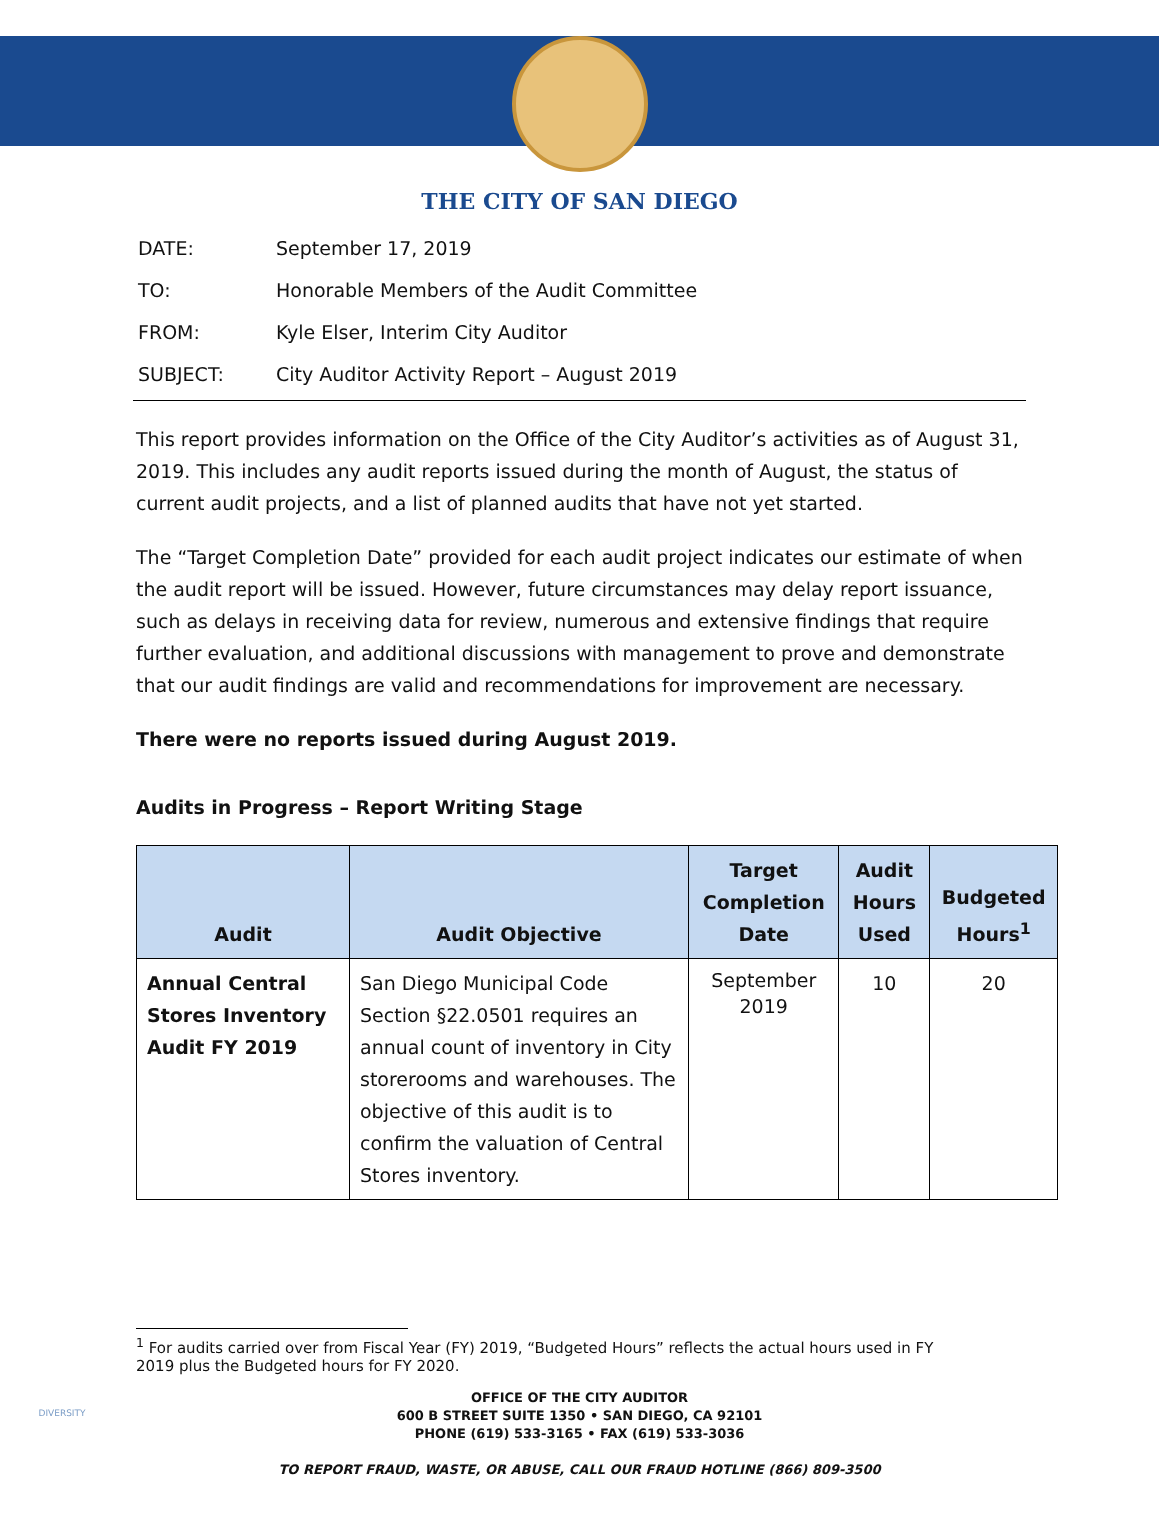THE CITY OF SAN DIEGO
| DATE: | September 17, 2019 |
| TO: | Honorable Members of the Audit Committee |
| FROM: | Kyle Elser, Interim City Auditor |
| SUBJECT: | City Auditor Activity Report – August 2019 |
This report provides information on the Office of the City Auditor’s activities as of August 31, 2019. This includes any audit reports issued during the month of August, the status of current audit projects, and a list of planned audits that have not yet started.
The “Target Completion Date” provided for each audit project indicates our estimate of when the audit report will be issued. However, future circumstances may delay report issuance, such as delays in receiving data for review, numerous and extensive findings that require further evaluation, and additional discussions with management to prove and demonstrate that our audit findings are valid and recommendations for improvement are necessary.
There were no reports issued during August 2019.
Audits in Progress – Report Writing Stage
| Audit | Audit Objective | Target Completion Date | Audit Hours Used | Budgeted Hours<sup>1</sup> |
| --- | --- | --- | --- | --- |
| Annual Central Stores Inventory Audit FY 2019 | San Diego Municipal Code Section §22.0501 requires an annual count of inventory in City storerooms and warehouses. The objective of this audit is to confirm the valuation of Central Stores inventory. | September 2019 | 10 | 20 |
<sup>1</sup> For audits carried over from Fiscal Year (FY) 2019, “Budgeted Hours” reflects the actual hours used in FY 2019 plus the Budgeted hours for FY 2020.
OFFICE OF THE CITY AUDITOR
600 B STREET SUITE 1350 • SAN DIEGO, CA 92101
PHONE (619) 533-3165 • FAX (619) 533-3036
TO REPORT FRAUD, WASTE, OR ABUSE, CALL OUR FRAUD HOTLINE (866) 809-3500
DIVERSITY